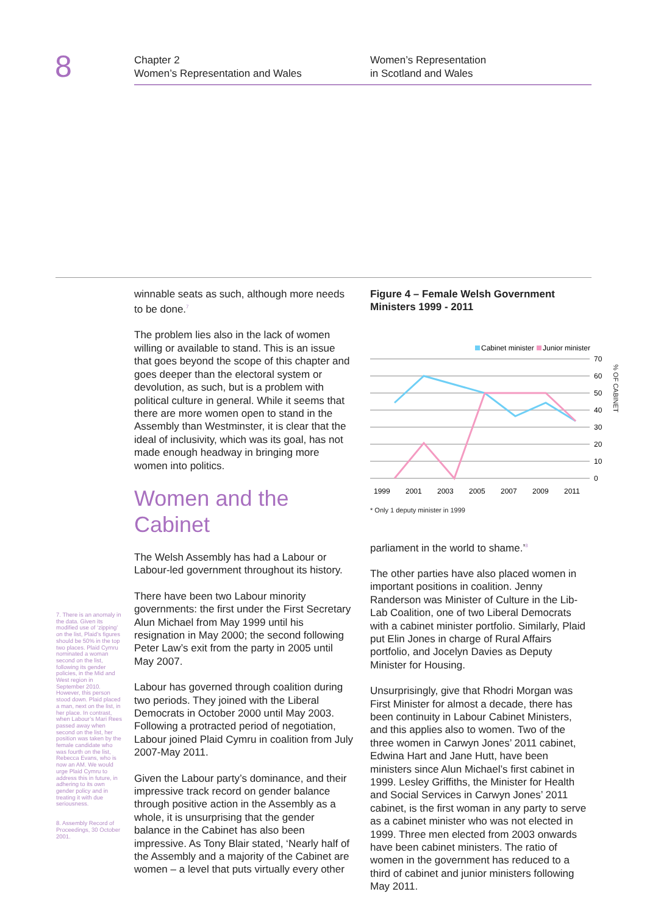8
Chapter 2
Women’s Representation and Wales
Women’s Representation
in Scotland and Wales
7. There is an anomaly in the data. Given its modified use of ‘zipping’ on the list, Plaid’s figures should be 50% in the top two places. Plaid Cymru nominated a woman second on the list, following its gender policies, in the Mid and West region in September 2010. However, this person stood down. Plaid placed a man, next on the list, in her place. In contrast, when Labour’s Mari Rees passed away when second on the list, her position was taken by the female candidate who was fourth on the list, Rebecca Evans, who is now an AM. We would urge Plaid Cymru to address this in future, in adhering to its own gender policy and in treating it with due seriousness.
8. Assembly Record of Proceedings, 30 October 2001.
winnable seats as such, although more needs to be done.<sup>7</sup>
The problem lies also in the lack of women willing or available to stand. This is an issue that goes beyond the scope of this chapter and goes deeper than the electoral system or devolution, as such, but is a problem with political culture in general. While it seems that there are more women open to stand in the Assembly than Westminster, it is clear that the ideal of inclusivity, which was its goal, has not made enough headway in bringing more women into politics.
Women and the Cabinet
The Welsh Assembly has had a Labour or Labour-led government throughout its history.
There have been two Labour minority governments: the first under the First Secretary Alun Michael from May 1999 until his resignation in May 2000; the second following Peter Law’s exit from the party in 2005 until May 2007.
Labour has governed through coalition during two periods. They joined with the Liberal Democrats in October 2000 until May 2003. Following a protracted period of negotiation, Labour joined Plaid Cymru in coalition from July 2007-May 2011.
Given the Labour party’s dominance, and their impressive track record on gender balance through positive action in the Assembly as a whole, it is unsurprising that the gender balance in the Cabinet has also been impressive. As Tony Blair stated, ‘Nearly half of the Assembly and a majority of the Cabinet are women – a level that puts virtually every other
Figure 4 – Female Welsh Government Ministers 1999 - 2011
Cabinet minister
Junior minister
70
60
50
40
30
20
10
0
1999
2001
2003
2005
2007
2009
2011
* Only 1 deputy minister in 1999
parliament in the world to shame.’<sup>8</sup>
The other parties have also placed women in important positions in coalition. Jenny Randerson was Minister of Culture in the Lib-Lab Coalition, one of two Liberal Democrats with a cabinet minister portfolio. Similarly, Plaid put Elin Jones in charge of Rural Affairs portfolio, and Jocelyn Davies as Deputy Minister for Housing.
Unsurprisingly, give that Rhodri Morgan was First Minister for almost a decade, there has been continuity in Labour Cabinet Ministers, and this applies also to women. Two of the three women in Carwyn Jones’ 2011 cabinet, Edwina Hart and Jane Hutt, have been ministers since Alun Michael’s first cabinet in 1999. Lesley Griffiths, the Minister for Health and Social Services in Carwyn Jones’ 2011 cabinet, is the first woman in any party to serve as a cabinet minister who was not elected in 1999. Three men elected from 2003 onwards have been cabinet ministers. The ratio of women in the government has reduced to a third of cabinet and junior ministers following May 2011.
% OF CABINET